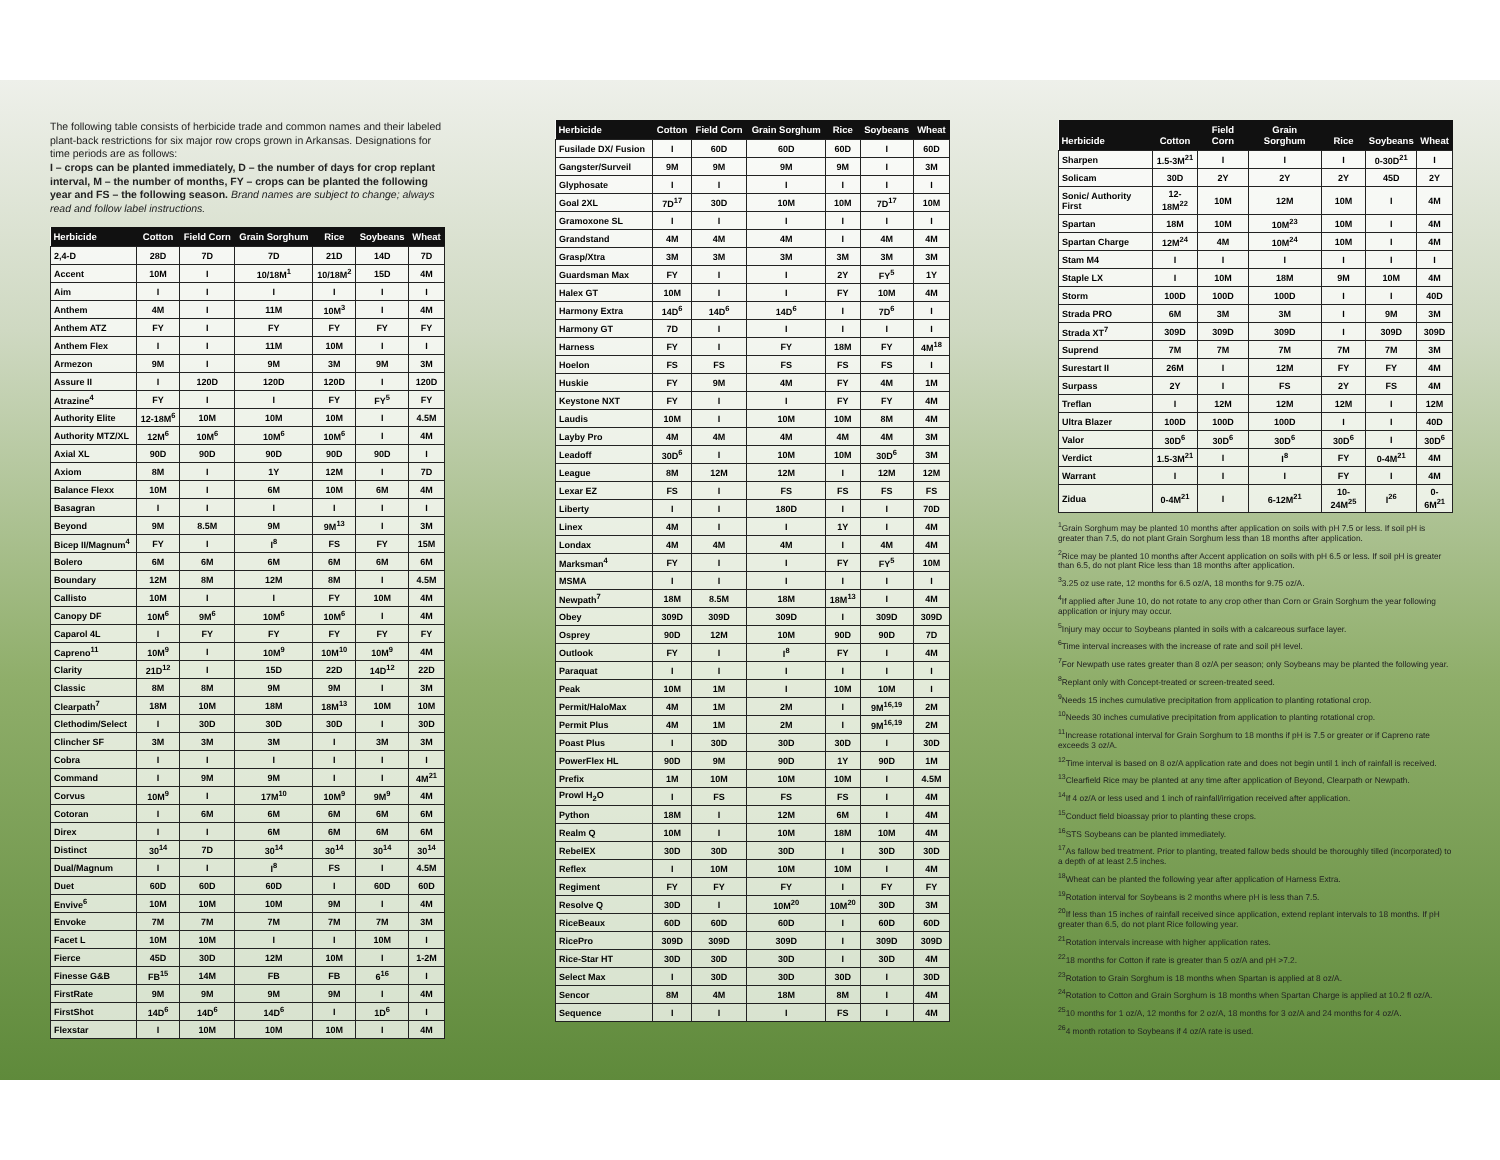The following table consists of herbicide trade and common names and their labeled plant-back restrictions for six major row crops grown in Arkansas. Designations for time periods are as follows:
I – crops can be planted immediately, D – the number of days for crop replant interval, M – the number of months, FY – crops can be planted the following year and FS – the following season. Brand names are subject to change; always read and follow label instructions.
| Herbicide | Cotton | Field Corn | Grain Sorghum | Rice | Soybeans | Wheat |
| --- | --- | --- | --- | --- | --- | --- |
| 2,4-D | 28D | 7D | 7D | 21D | 14D | 7D |
| Accent | 10M | I | 10/18M<sup>1</sup> | 10/18M<sup>2</sup> | 15D | 4M |
| Aim | I | I | I | I | I | I |
| Anthem | 4M | I | 11M | 10M<sup>3</sup> | I | 4M |
| Anthem ATZ | FY | I | FY | FY | FY | FY |
| Anthem Flex | I | I | 11M | 10M | I | I |
| Armezon | 9M | I | 9M | 3M | 9M | 3M |
| Assure II | I | 120D | 120D | 120D | I | 120D |
| Atrazine<sup>4</sup> | FY | I | I | FY | FY<sup>5</sup> | FY |
| Authority Elite | 12-18M<sup>6</sup> | 10M | 10M | 10M | I | 4.5M |
| Authority MTZ/XL | 12M<sup>6</sup> | 10M<sup>6</sup> | 10M<sup>6</sup> | 10M<sup>6</sup> | I | 4M |
| Axial XL | 90D | 90D | 90D | 90D | 90D | I |
| Axiom | 8M | I | 1Y | 12M | I | 7D |
| Balance Flexx | 10M | I | 6M | 10M | 6M | 4M |
| Basagran | I | I | I | I | I | I |
| Beyond | 9M | 8.5M | 9M | 9M<sup>13</sup> | I | 3M |
| Bicep II/Magnum<sup>4</sup> | FY | I | I<sup>8</sup> | FS | FY | 15M |
| Bolero | 6M | 6M | 6M | 6M | 6M | 6M |
| Boundary | 12M | 8M | 12M | 8M | I | 4.5M |
| Callisto | 10M | I | I | FY | 10M | 4M |
| Canopy DF | 10M<sup>6</sup> | 9M<sup>6</sup> | 10M<sup>6</sup> | 10M<sup>6</sup> | I | 4M |
| Caparol 4L | I | FY | FY | FY | FY | FY |
| Capreno<sup>11</sup> | 10M<sup>9</sup> | I | 10M<sup>9</sup> | 10M<sup>10</sup> | 10M<sup>9</sup> | 4M |
| Clarity | 21D<sup>12</sup> | I | 15D | 22D | 14D<sup>12</sup> | 22D |
| Classic | 8M | 8M | 9M | 9M | I | 3M |
| Clearpath<sup>7</sup> | 18M | 10M | 18M | 18M<sup>13</sup> | 10M | 10M |
| Clethodim/Select | I | 30D | 30D | 30D | I | 30D |
| Clincher SF | 3M | 3M | 3M | I | 3M | 3M |
| Cobra | I | I | I | I | I | I |
| Command | I | 9M | 9M | I | I | 4M<sup>21</sup> |
| Corvus | 10M<sup>9</sup> | I | 17M<sup>10</sup> | 10M<sup>9</sup> | 9M<sup>9</sup> | 4M |
| Cotoran | I | 6M | 6M | 6M | 6M | 6M |
| Direx | I | I | 6M | 6M | 6M | 6M |
| Distinct | 30<sup>14</sup> | 7D | 30<sup>14</sup> | 30<sup>14</sup> | 30<sup>14</sup> | 30<sup>14</sup> |
| Dual/Magnum | I | I | I<sup>8</sup> | FS | I | 4.5M |
| Duet | 60D | 60D | 60D | I | 60D | 60D |
| Envive<sup>6</sup> | 10M | 10M | 10M | 9M | I | 4M |
| Envoke | 7M | 7M | 7M | 7M | 7M | 3M |
| Facet L | 10M | 10M | I | I | 10M | I |
| Fierce | 45D | 30D | 12M | 10M | I | 1-2M |
| Finesse G&B | FB<sup>15</sup> | 14M | FB | FB | 6<sup>16</sup> | I |
| FirstRate | 9M | 9M | 9M | 9M | I | 4M |
| FirstShot | 14D<sup>6</sup> | 14D<sup>6</sup> | 14D<sup>6</sup> | I | 1D<sup>6</sup> | I |
| Flexstar | I | 10M | 10M | 10M | I | 4M |
| Herbicide | Cotton | Field Corn | Grain Sorghum | Rice | Soybeans | Wheat |
| --- | --- | --- | --- | --- | --- | --- |
| Fusilade DX/ Fusion | I | 60D | 60D | 60D | I | 60D |
| Gangster/Surveil | 9M | 9M | 9M | 9M | I | 3M |
| Glyphosate | I | I | I | I | I | I |
| Goal 2XL | 7D<sup>17</sup> | 30D | 10M | 10M | 7D<sup>17</sup> | 10M |
| Gramoxone SL | I | I | I | I | I | I |
| Grandstand | 4M | 4M | 4M | I | 4M | 4M |
| Grasp/Xtra | 3M | 3M | 3M | 3M | 3M | 3M |
| Guardsman Max | FY | I | I | 2Y | FY<sup>5</sup> | 1Y |
| Halex GT | 10M | I | I | FY | 10M | 4M |
| Harmony Extra | 14D<sup>6</sup> | 14D<sup>6</sup> | 14D<sup>6</sup> | I | 7D<sup>6</sup> | I |
| Harmony GT | 7D | I | I | I | I | I |
| Harness | FY | I | FY | 18M | FY | 4M<sup>18</sup> |
| Hoelon | FS | FS | FS | FS | FS | I |
| Huskie | FY | 9M | 4M | FY | 4M | 1M |
| Keystone NXT | FY | I | I | FY | FY | 4M |
| Laudis | 10M | I | 10M | 10M | 8M | 4M |
| Layby Pro | 4M | 4M | 4M | 4M | 4M | 3M |
| Leadoff | 30D<sup>6</sup> | I | 10M | 10M | 30D<sup>6</sup> | 3M |
| League | 8M | 12M | 12M | I | 12M | 12M |
| Lexar EZ | FS | I | FS | FS | FS | FS |
| Liberty | I | I | 180D | I | I | 70D |
| Linex | 4M | I | I | 1Y | I | 4M |
| Londax | 4M | 4M | 4M | I | 4M | 4M |
| Marksman<sup>4</sup> | FY | I | I | FY | FY<sup>5</sup> | 10M |
| MSMA | I | I | I | I | I | I |
| Newpath<sup>7</sup> | 18M | 8.5M | 18M | 18M<sup>13</sup> | I | 4M |
| Obey | 309D | 309D | 309D | I | 309D | 309D |
| Osprey | 90D | 12M | 10M | 90D | 90D | 7D |
| Outlook | FY | I | I<sup>8</sup> | FY | I | 4M |
| Paraquat | I | I | I | I | I | I |
| Peak | 10M | 1M | I | 10M | 10M | I |
| Permit/HaloMax | 4M | 1M | 2M | I | 9M<sup>16,19</sup> | 2M |
| Permit Plus | 4M | 1M | 2M | I | 9M<sup>16,19</sup> | 2M |
| Poast Plus | I | 30D | 30D | 30D | I | 30D |
| PowerFlex HL | 90D | 9M | 90D | 1Y | 90D | 1M |
| Prefix | 1M | 10M | 10M | 10M | I | 4.5M |
| Prowl H<sub>2</sub>O | I | FS | FS | FS | I | 4M |
| Python | 18M | I | 12M | 6M | I | 4M |
| Realm Q | 10M | I | 10M | 18M | 10M | 4M |
| RebelEX | 30D | 30D | 30D | I | 30D | 30D |
| Reflex | I | 10M | 10M | 10M | I | 4M |
| Regiment | FY | FY | FY | I | FY | FY |
| Resolve Q | 30D | I | 10M<sup>20</sup> | 10M<sup>20</sup> | 30D | 3M |
| RiceBeaux | 60D | 60D | 60D | I | 60D | 60D |
| RicePro | 309D | 309D | 309D | I | 309D | 309D |
| Rice-Star HT | 30D | 30D | 30D | I | 30D | 4M |
| Select Max | I | 30D | 30D | 30D | I | 30D |
| Sencor | 8M | 4M | 18M | 8M | I | 4M |
| Sequence | I | I | I | FS | I | 4M |
| Herbicide | Cotton | Field Corn | Grain Sorghum | Rice | Soybeans | Wheat |
| --- | --- | --- | --- | --- | --- | --- |
| Sharpen | 1.5-3M<sup>21</sup> | I | I | I | 0-30D<sup>21</sup> | I |
| Solicam | 30D | 2Y | 2Y | 2Y | 45D | 2Y |
| Sonic/ Authority First | 12-18M<sup>22</sup> | 10M | 12M | 10M | I | 4M |
| Spartan | 18M | 10M | 10M<sup>23</sup> | 10M | I | 4M |
| Spartan Charge | 12M<sup>24</sup> | 4M | 10M<sup>24</sup> | 10M | I | 4M |
| Stam M4 | I | I | I | I | I | I |
| Staple LX | I | 10M | 18M | 9M | 10M | 4M |
| Storm | 100D | 100D | 100D | I | I | 40D |
| Strada PRO | 6M | 3M | 3M | I | 9M | 3M |
| Strada XT<sup>7</sup> | 309D | 309D | 309D | I | 309D | 309D |
| Suprend | 7M | 7M | 7M | 7M | 7M | 3M |
| Surestart II | 26M | I | 12M | FY | FY | 4M |
| Surpass | 2Y | I | FS | 2Y | FS | 4M |
| Treflan | I | 12M | 12M | 12M | I | 12M |
| Ultra Blazer | 100D | 100D | 100D | I | I | 40D |
| Valor | 30D<sup>6</sup> | 30D<sup>6</sup> | 30D<sup>6</sup> | 30D<sup>6</sup> | I | 30D<sup>6</sup> |
| Verdict | 1.5-3M<sup>21</sup> | I | I<sup>8</sup> | FY | 0-4M<sup>21</sup> | 4M |
| Warrant | I | I | I | FY | I | 4M |
| Zidua | 0-4M<sup>21</sup> | I | 6-12M<sup>21</sup> | 10-24M<sup>25</sup> | I<sup>26</sup> | 0-6M<sup>21</sup> |
<sup>1</sup> Grain Sorghum may be planted 10 months after application on soils with pH 7.5 or less. If soil pH is greater than 7.5, do not plant Grain Sorghum less than 18 months after application.
<sup>2</sup> Rice may be planted 10 months after Accent application on soils with pH 6.5 or less. If soil pH is greater than 6.5, do not plant Rice less than 18 months after application.
<sup>3</sup> 3.25 oz use rate, 12 months for 6.5 oz/A, 18 months for 9.75 oz/A.
<sup>4</sup> If applied after June 10, do not rotate to any crop other than Corn or Grain Sorghum the year following application or injury may occur.
<sup>5</sup> Injury may occur to Soybeans planted in soils with a calcareous surface layer.
<sup>6</sup> Time interval increases with the increase of rate and soil pH level.
<sup>7</sup> For Newpath use rates greater than 8 oz/A per season; only Soybeans may be planted the following year.
<sup>8</sup> Replant only with Concept-treated or screen-treated seed.
<sup>9</sup> Needs 15 inches cumulative precipitation from application to planting rotational crop.
<sup>10</sup> Needs 30 inches cumulative precipitation from application to planting rotational crop.
<sup>11</sup> Increase rotational interval for Grain Sorghum to 18 months if pH is 7.5 or greater or if Capreno rate exceeds 3 oz/A.
<sup>12</sup> Time interval is based on 8 oz/A application rate and does not begin until 1 inch of rainfall is received.
<sup>13</sup> Clearfield Rice may be planted at any time after application of Beyond, Clearpath or Newpath.
<sup>14</sup> If 4 oz/A or less used and 1 inch of rainfall/irrigation received after application.
<sup>15</sup> Conduct field bioassay prior to planting these crops.
<sup>16</sup>STS Soybeans can be planted immediately.
<sup>17</sup> As fallow bed treatment. Prior to planting, treated fallow beds should be thoroughly tilled (incorporated) to a depth of at least 2.5 inches.
<sup>18</sup> Wheat can be planted the following year after application of Harness Extra.
<sup>19</sup> Rotation interval for Soybeans is 2 months where pH is less than 7.5.
<sup>20</sup> If less than 15 inches of rainfall received since application, extend replant intervals to 18 months. If pH greater than 6.5, do not plant Rice following year.
<sup>21</sup> Rotation intervals increase with higher application rates.
<sup>22</sup> 18 months for Cotton if rate is greater than 5 oz/A and pH >7.2.
<sup>23</sup> Rotation to Grain Sorghum is 18 months when Spartan is applied at 8 oz/A.
<sup>24</sup> Rotation to Cotton and Grain Sorghum is 18 months when Spartan Charge is applied at 10.2 fl oz/A.
<sup>25</sup> 10 months for 1 oz/A, 12 months for 2 oz/A, 18 months for 3 oz/A and 24 months for 4 oz/A.
<sup>26</sup> 4 month rotation to Soybeans if 4 oz/A rate is used.